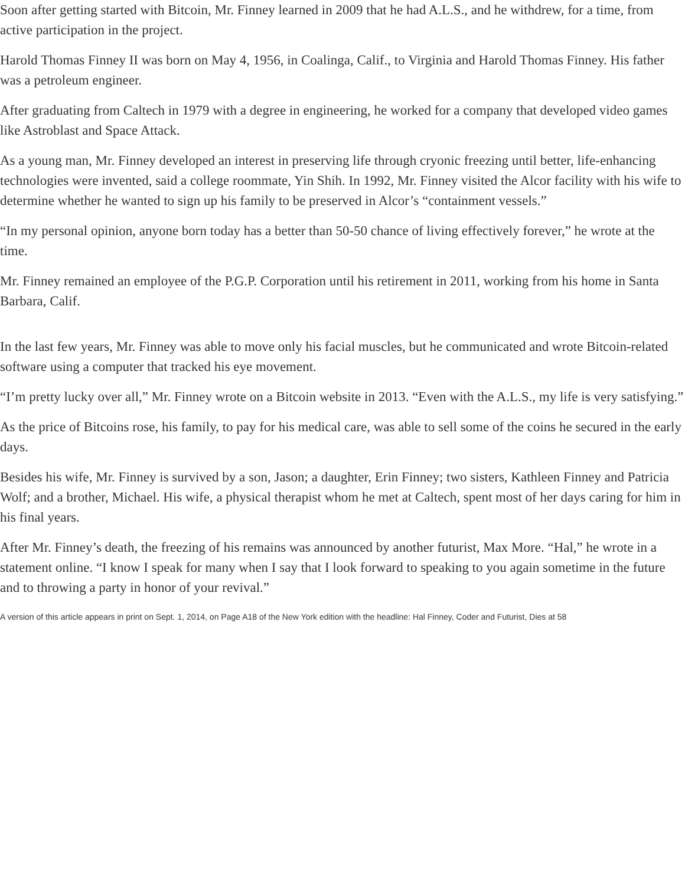Soon after getting started with Bitcoin, Mr. Finney learned in 2009 that he had A.L.S., and he withdrew, for a time, from active participation in the project.
Harold Thomas Finney II was born on May 4, 1956, in Coalinga, Calif., to Virginia and Harold Thomas Finney. His father was a petroleum engineer.
After graduating from Caltech in 1979 with a degree in engineering, he worked for a company that developed video games like Astroblast and Space Attack.
As a young man, Mr. Finney developed an interest in preserving life through cryonic freezing until better, life-enhancing technologies were invented, said a college roommate, Yin Shih. In 1992, Mr. Finney visited the Alcor facility with his wife to determine whether he wanted to sign up his family to be preserved in Alcor’s “containment vessels.”
“In my personal opinion, anyone born today has a better than 50-50 chance of living effectively forever,” he wrote at the time.
Mr. Finney remained an employee of the P.G.P. Corporation until his retirement in 2011, working from his home in Santa Barbara, Calif.
In the last few years, Mr. Finney was able to move only his facial muscles, but he communicated and wrote Bitcoin-related software using a computer that tracked his eye movement.
“I’m pretty lucky over all,” Mr. Finney wrote on a Bitcoin website in 2013. “Even with the A.L.S., my life is very satisfying.”
As the price of Bitcoins rose, his family, to pay for his medical care, was able to sell some of the coins he secured in the early days.
Besides his wife, Mr. Finney is survived by a son, Jason; a daughter, Erin Finney; two sisters, Kathleen Finney and Patricia Wolf; and a brother, Michael. His wife, a physical therapist whom he met at Caltech, spent most of her days caring for him in his final years.
After Mr. Finney’s death, the freezing of his remains was announced by another futurist, Max More. “Hal,” he wrote in a statement online. “I know I speak for many when I say that I look forward to speaking to you again sometime in the future and to throwing a party in honor of your revival.”
A version of this article appears in print on Sept. 1, 2014, on Page A18 of the New York edition with the headline: Hal Finney, Coder and Futurist, Dies at 58